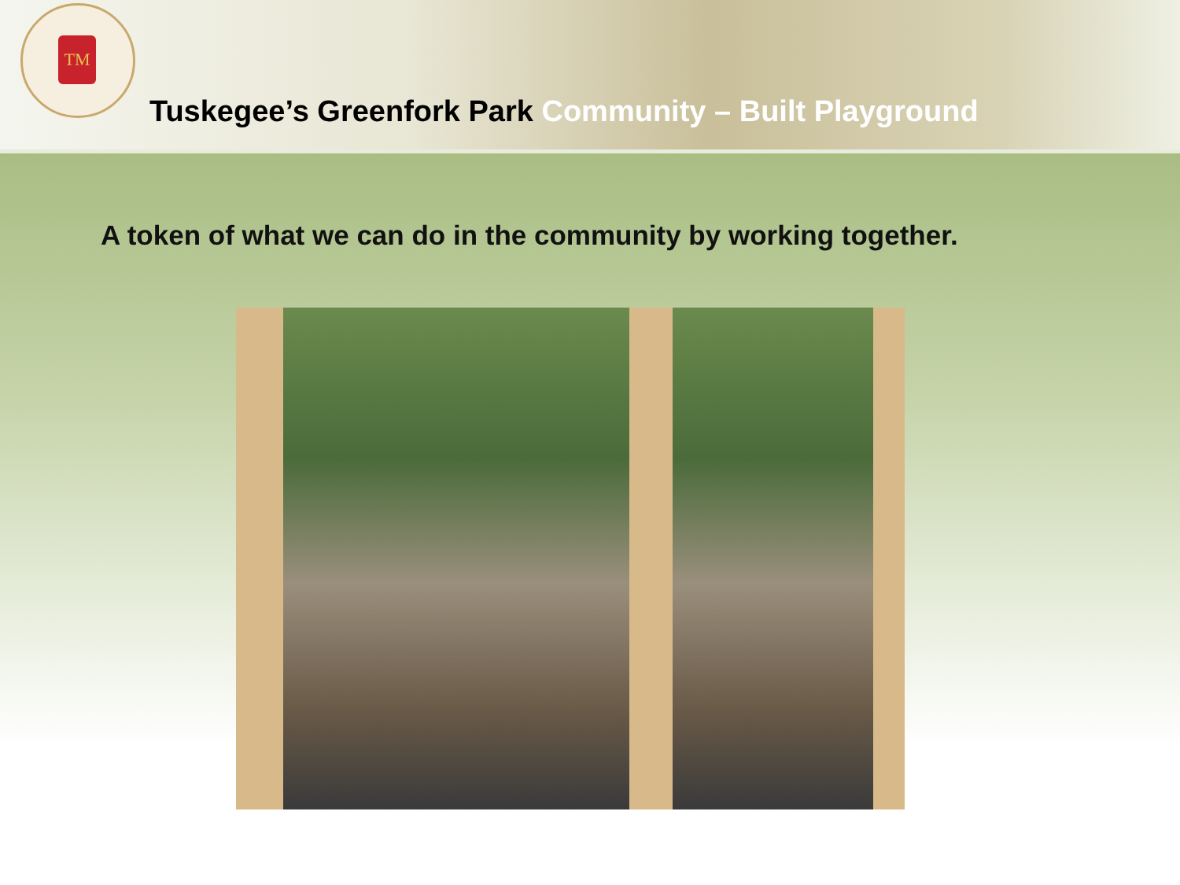TM
Tuskegee’s Greenfork Park Community – Built Playground
A token of what we can do in the community by working together.